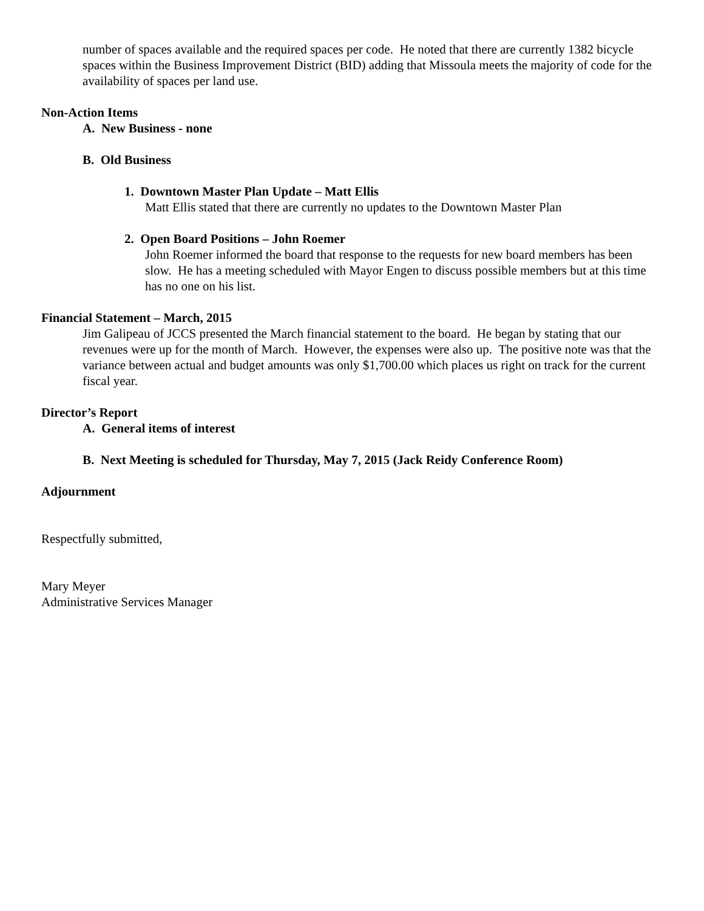number of spaces available and the required spaces per code. He noted that there are currently 1382 bicycle spaces within the Business Improvement District (BID) adding that Missoula meets the majority of code for the availability of spaces per land use.
Non-Action Items
A. New Business - none
B. Old Business
1. Downtown Master Plan Update – Matt Ellis
Matt Ellis stated that there are currently no updates to the Downtown Master Plan
2. Open Board Positions – John Roemer
John Roemer informed the board that response to the requests for new board members has been slow. He has a meeting scheduled with Mayor Engen to discuss possible members but at this time has no one on his list.
Financial Statement – March, 2015
Jim Galipeau of JCCS presented the March financial statement to the board. He began by stating that our revenues were up for the month of March. However, the expenses were also up. The positive note was that the variance between actual and budget amounts was only $1,700.00 which places us right on track for the current fiscal year.
Director’s Report
A. General items of interest
B. Next Meeting is scheduled for Thursday, May 7, 2015 (Jack Reidy Conference Room)
Adjournment
Respectfully submitted,
Mary Meyer
Administrative Services Manager